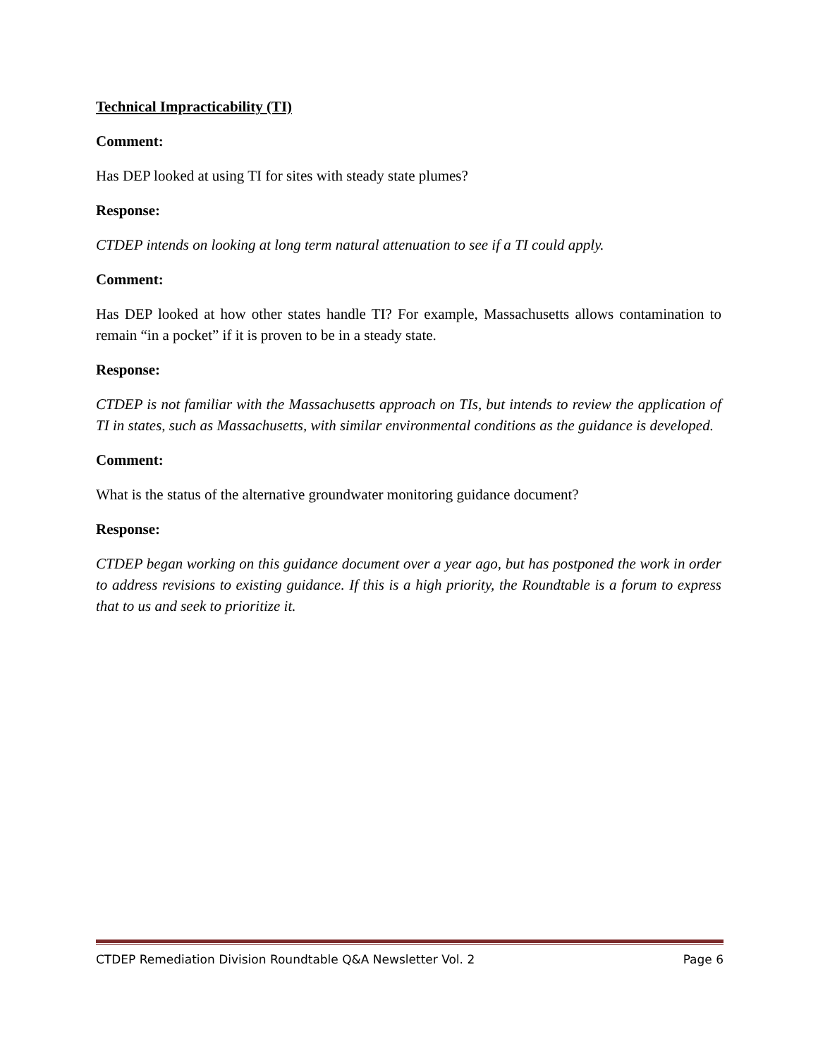Technical Impracticability (TI)
Comment:
Has DEP looked at using TI for sites with steady state plumes?
Response:
CTDEP intends on looking at long term natural attenuation to see if a TI could apply.
Comment:
Has DEP looked at how other states handle TI? For example, Massachusetts allows contamination to remain “in a pocket” if it is proven to be in a steady state.
Response:
CTDEP is not familiar with the Massachusetts approach on TIs, but intends to review the application of TI in states, such as Massachusetts, with similar environmental conditions as the guidance is developed.
Comment:
What is the status of the alternative groundwater monitoring guidance document?
Response:
CTDEP began working on this guidance document over a year ago, but has postponed the work in order to address revisions to existing guidance. If this is a high priority, the Roundtable is a forum to express that to us and seek to prioritize it.
CTDEP Remediation Division Roundtable Q&A Newsletter Vol. 2 Page 6